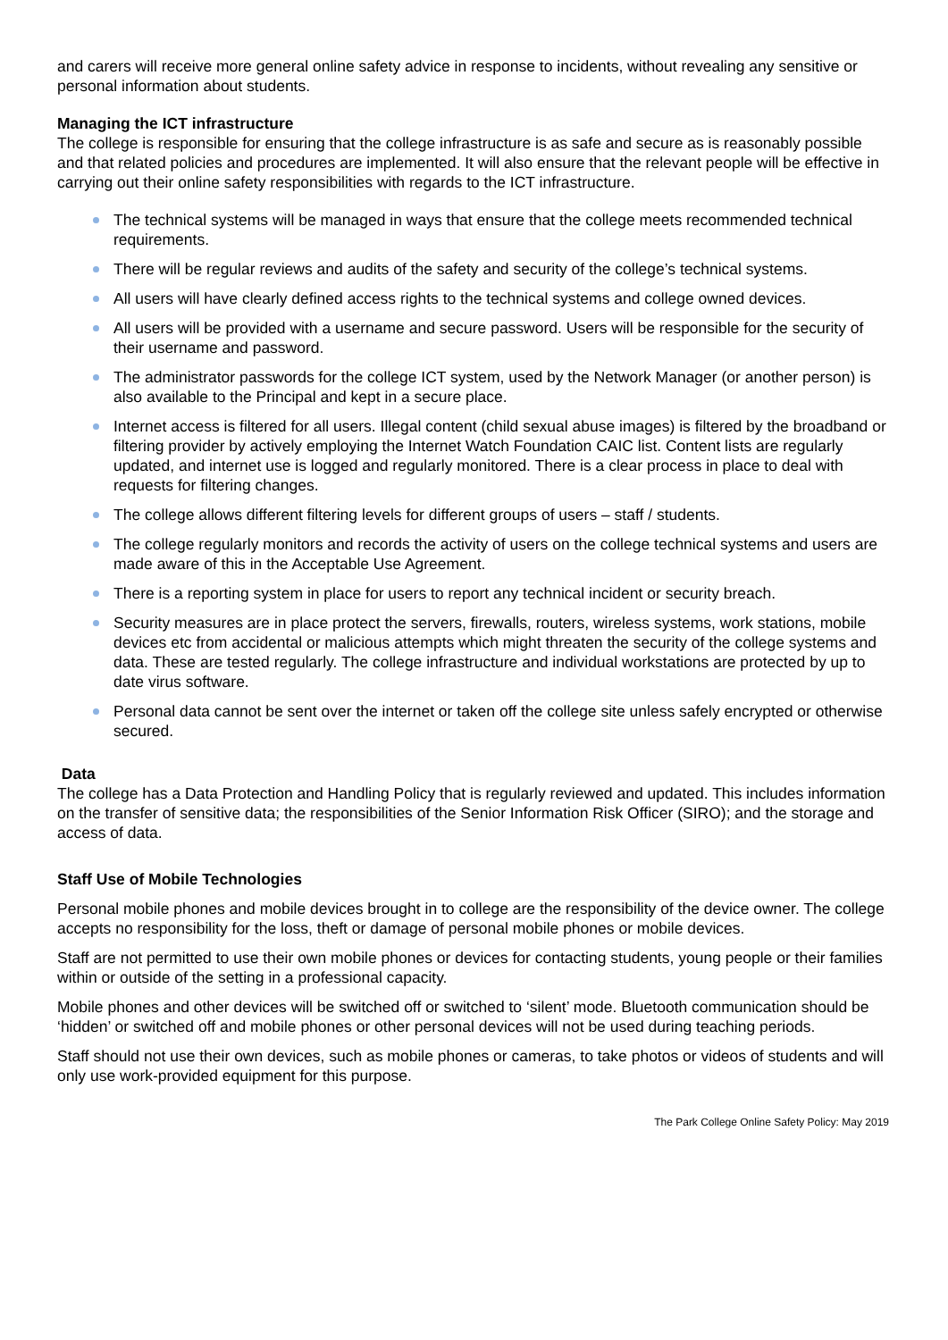and carers will receive more general online safety advice in response to incidents, without revealing any sensitive or personal information about students.
Managing the ICT infrastructure
The college is responsible for ensuring that the college infrastructure is as safe and secure as is reasonably possible and that related policies and procedures are implemented. It will also ensure that the relevant people will be effective in carrying out their online safety responsibilities with regards to the ICT infrastructure.
The technical systems will be managed in ways that ensure that the college meets recommended technical requirements.
There will be regular reviews and audits of the safety and security of the college’s technical systems.
All users will have clearly defined access rights to the technical systems and college owned devices.
All users will be provided with a username and secure password. Users will be responsible for the security of their username and password.
The administrator passwords for the college ICT system, used by the Network Manager (or another person) is also available to the Principal and kept in a secure place.
Internet access is filtered for all users. Illegal content (child sexual abuse images) is filtered by the broadband or filtering provider by actively employing the Internet Watch Foundation CAIC list. Content lists are regularly updated, and internet use is logged and regularly monitored. There is a clear process in place to deal with requests for filtering changes.
The college allows different filtering levels for different groups of users – staff / students.
The college regularly monitors and records the activity of users on the college technical systems and users are made aware of this in the Acceptable Use Agreement.
There is a reporting system in place for users to report any technical incident or security breach.
Security measures are in place protect the servers, firewalls, routers, wireless systems, work stations, mobile devices etc from accidental or malicious attempts which might threaten the security of the college systems and data. These are tested regularly. The college infrastructure and individual workstations are protected by up to date virus software.
Personal data cannot be sent over the internet or taken off the college site unless safely encrypted or otherwise secured.
Data
The college has a Data Protection and Handling Policy that is regularly reviewed and updated. This includes information on the transfer of sensitive data; the responsibilities of the Senior Information Risk Officer (SIRO); and the storage and access of data.
Staff Use of Mobile Technologies
Personal mobile phones and mobile devices brought in to college are the responsibility of the device owner. The college accepts no responsibility for the loss, theft or damage of personal mobile phones or mobile devices.
Staff are not permitted to use their own mobile phones or devices for contacting students, young people or their families within or outside of the setting in a professional capacity.
Mobile phones and other devices will be switched off or switched to ‘silent’ mode. Bluetooth communication should be ‘hidden’ or switched off and mobile phones or other personal devices will not be used during teaching periods.
Staff should not use their own devices, such as mobile phones or cameras, to take photos or videos of students and will only use work-provided equipment for this purpose.
The Park College Online Safety Policy: May 2019